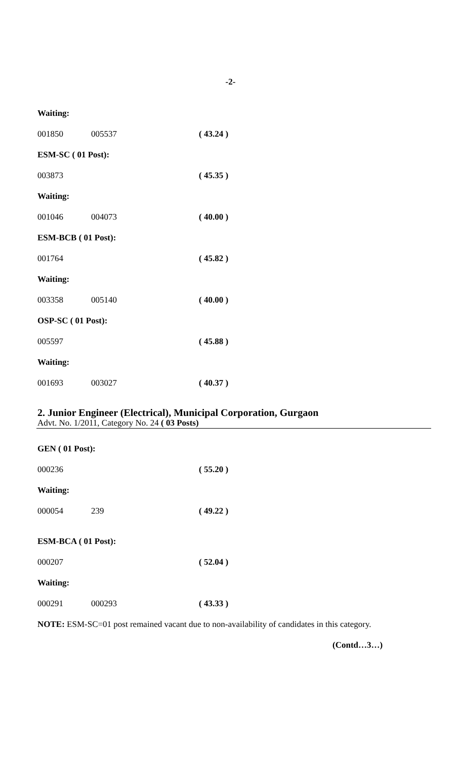-2-
Waiting:
001850 005537 ( 43.24 )
ESM-SC ( 01 Post):
003873 ( 45.35 )
Waiting:
001046 004073 ( 40.00 )
ESM-BCB ( 01 Post):
001764 ( 45.82 )
Waiting:
003358 005140 ( 40.00 )
OSP-SC ( 01 Post):
005597 ( 45.88 )
Waiting:
001693 003027 ( 40.37 )
2. Junior Engineer (Electrical), Municipal Corporation, Gurgaon
Advt. No. 1/2011, Category No. 24 ( 03 Posts)
GEN ( 01 Post):
000236 ( 55.20 )
Waiting:
000054 239 ( 49.22 )
ESM-BCA ( 01 Post):
000207 ( 52.04 )
Waiting:
000291 000293 ( 43.33 )
NOTE: ESM-SC=01 post remained vacant due to non-availability of candidates in this category.
(Contd…3…)